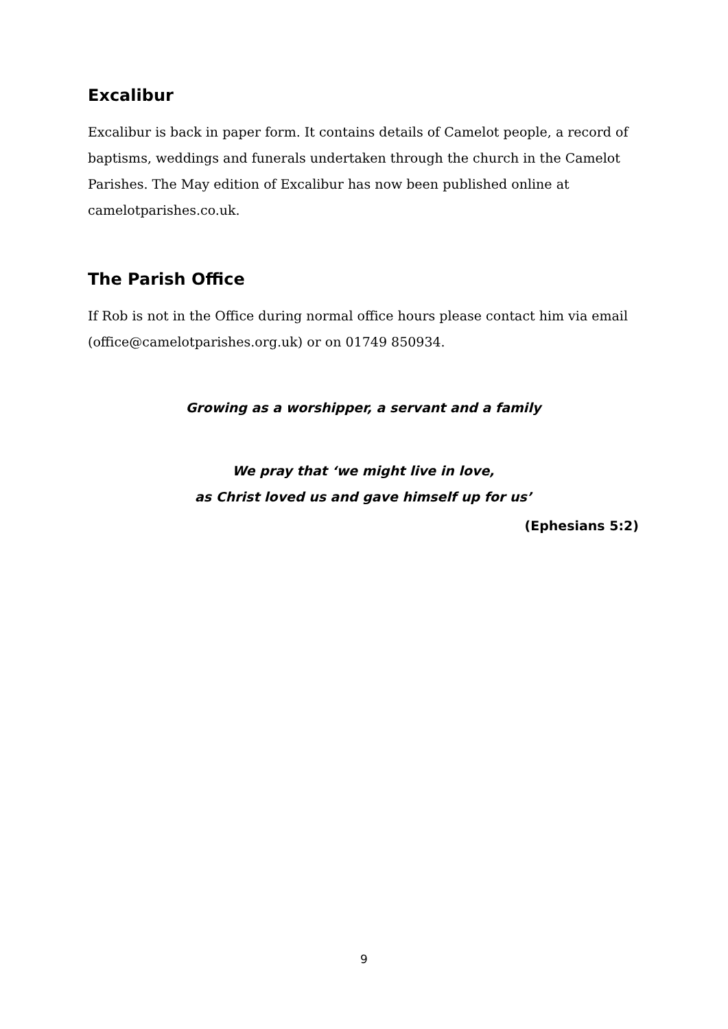Excalibur
Excalibur is back in paper form. It contains details of Camelot people, a record of baptisms, weddings and funerals undertaken through the church in the Camelot Parishes. The May edition of Excalibur has now been published online at camelotparishes.co.uk.
The Parish Office
If Rob is not in the Office during normal office hours please contact him via email (office@camelotparishes.org.uk) or on 01749 850934.
Growing as a worshipper, a servant and a family
We pray that ‘we might live in love,
as Christ loved us and gave himself up for us’
(Ephesians 5:2)
9